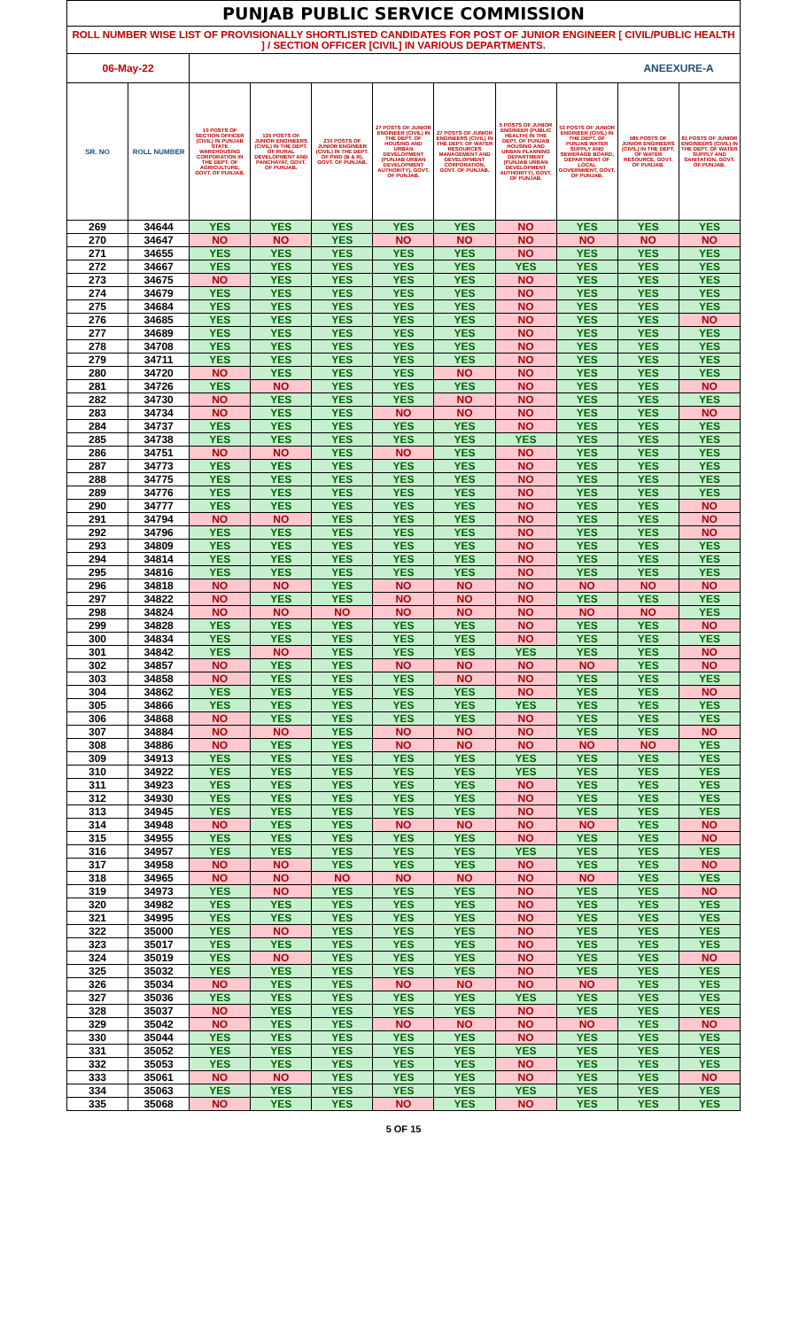| PUNJAB PUBLIC SERVICE COMMISSION | | | | | | | | | | |
| ROLL NUMBER WISE LIST OF PROVISIONALLY SHORTLISTED CANDIDATES FOR POST OF JUNIOR ENGINEER [ CIVIL/PUBLIC HEALTH ] / SECTION OFFICER [CIVIL] IN VARIOUS DEPARTMENTS. | | | | | | | | | | |
| 06-May-22 | | | | | | | | | ANEEXURE-A | |
| SR. NO | ROLL NUMBER | 10 POSTS OF SECTION OFFICER (CIVIL) IN PUNJAB STATE WAREHOUSING CORPORATION IN THE DEPT. OF AGRICULTURE, GOVT. OF PUNJAB. | 135 POSTS OF JUNIOR ENGINEERS (CIVIL) IN THE DEPT. OF RURAL DEVELOPMENT AND PANCHAYAT, GOVT. OF PUNJAB. | 210 POSTS OF JUNIOR ENGINEER (CIVIL) IN THE DEPT. OF PWD (B & R), GOVT. OF PUNJAB. | 27 POSTS OF JUNIOR ENGINEER (CIVIL) IN THE DEPT. OF HOUSING AND URBAN DEVELOPMENT (PUNJAB URBAN DEVELOPMENT AUTHORITY), GOVT. OF PUNJAB. | 27 POSTS OF JUNIOR ENGINEERS (CIVIL) IN THE DEPT. OF WATER RESOURCES MANAGEMENT AND DEVELOPMENT CORPORATION, GOVT. OF PUNJAB. | 5 POSTS OF JUNIOR ENGINEER (PUBLIC HEALTH) IN THE DEPT. OF PUNJAB HOUSING AND URBAN PLANNING DEPARTMENT (PUNJAB URBAN DEVELOPMENT AUTHORITY), GOVT. OF PUNJAB. | 53 POSTS OF JUNIOR ENGINEER (CIVIL) IN THE DEPT. OF PUNJAB WATER SUPPLY AND SEWERAGE BOARD, DEPARTMENT OF LOCAL GOVERNMENT, GOVT. OF PUNJAB. | 585 POSTS OF JUNIOR ENGINEERS (CIVIL) IN THE DEPT. OF WATER RESOURCE, GOVT. OF PUNJAB. | 81 POSTS OF JUNIOR ENGINEERS (CIVIL) IN THE DEPT. OF WATER SUPPLY AND SANITATION, GOVT. OF PUNJAB. |
| 269 | 34644 | YES | YES | YES | YES | YES | NO | YES | YES | YES |
| 270 | 34647 | NO | NO | YES | NO | NO | NO | NO | NO | NO |
| 271 | 34655 | YES | YES | YES | YES | YES | NO | YES | YES | YES |
| 272 | 34667 | YES | YES | YES | YES | YES | YES | YES | YES | YES |
| 273 | 34675 | NO | YES | YES | YES | YES | NO | YES | YES | YES |
| 274 | 34679 | YES | YES | YES | YES | YES | NO | YES | YES | YES |
| 275 | 34684 | YES | YES | YES | YES | YES | NO | YES | YES | YES |
| 276 | 34685 | YES | YES | YES | YES | YES | NO | YES | YES | NO |
| 277 | 34689 | YES | YES | YES | YES | YES | NO | YES | YES | YES |
| 278 | 34708 | YES | YES | YES | YES | YES | NO | YES | YES | YES |
| 279 | 34711 | YES | YES | YES | YES | YES | NO | YES | YES | YES |
| 280 | 34720 | NO | YES | YES | YES | NO | NO | YES | YES | YES |
| 281 | 34726 | YES | NO | YES | YES | YES | NO | YES | YES | NO |
| 282 | 34730 | NO | YES | YES | YES | NO | NO | YES | YES | YES |
| 283 | 34734 | NO | YES | YES | NO | NO | NO | YES | YES | NO |
| 284 | 34737 | YES | YES | YES | YES | YES | NO | YES | YES | YES |
| 285 | 34738 | YES | YES | YES | YES | YES | YES | YES | YES | YES |
| 286 | 34751 | NO | NO | YES | NO | YES | NO | YES | YES | YES |
| 287 | 34773 | YES | YES | YES | YES | YES | NO | YES | YES | YES |
| 288 | 34775 | YES | YES | YES | YES | YES | NO | YES | YES | YES |
| 289 | 34776 | YES | YES | YES | YES | YES | NO | YES | YES | YES |
| 290 | 34777 | YES | YES | YES | YES | YES | NO | YES | YES | NO |
| 291 | 34794 | NO | NO | YES | YES | YES | NO | YES | YES | NO |
| 292 | 34796 | YES | YES | YES | YES | YES | NO | YES | YES | NO |
| 293 | 34809 | YES | YES | YES | YES | YES | NO | YES | YES | YES |
| 294 | 34814 | YES | YES | YES | YES | YES | NO | YES | YES | YES |
| 295 | 34816 | YES | YES | YES | YES | YES | NO | YES | YES | YES |
| 296 | 34818 | NO | NO | YES | NO | NO | NO | NO | NO | NO |
| 297 | 34822 | NO | YES | YES | NO | NO | NO | YES | YES | YES |
| 298 | 34824 | NO | NO | NO | NO | NO | NO | NO | NO | YES |
| 299 | 34828 | YES | YES | YES | YES | YES | NO | YES | YES | NO |
| 300 | 34834 | YES | YES | YES | YES | YES | NO | YES | YES | YES |
| 301 | 34842 | YES | NO | YES | YES | YES | YES | YES | YES | NO |
| 302 | 34857 | NO | YES | YES | NO | NO | NO | NO | YES | NO |
| 303 | 34858 | NO | YES | YES | YES | NO | NO | YES | YES | YES |
| 304 | 34862 | YES | YES | YES | YES | YES | NO | YES | YES | NO |
| 305 | 34866 | YES | YES | YES | YES | YES | YES | YES | YES | YES |
| 306 | 34868 | NO | YES | YES | YES | YES | NO | YES | YES | YES |
| 307 | 34884 | NO | NO | YES | NO | NO | NO | YES | YES | NO |
| 308 | 34886 | NO | YES | YES | NO | NO | NO | NO | NO | YES |
| 309 | 34913 | YES | YES | YES | YES | YES | YES | YES | YES | YES |
| 310 | 34922 | YES | YES | YES | YES | YES | YES | YES | YES | YES |
| 311 | 34923 | YES | YES | YES | YES | YES | NO | YES | YES | YES |
| 312 | 34930 | YES | YES | YES | YES | YES | NO | YES | YES | YES |
| 313 | 34945 | YES | YES | YES | YES | YES | NO | YES | YES | YES |
| 314 | 34948 | NO | YES | YES | NO | NO | NO | NO | YES | NO |
| 315 | 34955 | YES | YES | YES | YES | YES | NO | YES | YES | NO |
| 316 | 34957 | YES | YES | YES | YES | YES | YES | YES | YES | YES |
| 317 | 34958 | NO | NO | YES | YES | YES | NO | YES | YES | NO |
| 318 | 34965 | NO | NO | NO | NO | NO | NO | NO | YES | YES |
| 319 | 34973 | YES | NO | YES | YES | YES | NO | YES | YES | NO |
| 320 | 34982 | YES | YES | YES | YES | YES | NO | YES | YES | YES |
| 321 | 34995 | YES | YES | YES | YES | YES | NO | YES | YES | YES |
| 322 | 35000 | YES | NO | YES | YES | YES | NO | YES | YES | YES |
| 323 | 35017 | YES | YES | YES | YES | YES | NO | YES | YES | YES |
| 324 | 35019 | YES | NO | YES | YES | YES | NO | YES | YES | NO |
| 325 | 35032 | YES | YES | YES | YES | YES | NO | YES | YES | YES |
| 326 | 35034 | NO | YES | YES | NO | NO | NO | NO | YES | YES |
| 327 | 35036 | YES | YES | YES | YES | YES | YES | YES | YES | YES |
| 328 | 35037 | NO | YES | YES | YES | YES | NO | YES | YES | YES |
| 329 | 35042 | NO | YES | YES | NO | NO | NO | NO | YES | NO |
| 330 | 35044 | YES | YES | YES | YES | YES | NO | YES | YES | YES |
| 331 | 35052 | YES | YES | YES | YES | YES | YES | YES | YES | YES |
| 332 | 35053 | YES | YES | YES | YES | YES | NO | YES | YES | YES |
| 333 | 35061 | NO | NO | YES | YES | YES | NO | YES | YES | NO |
| 334 | 35063 | YES | YES | YES | YES | YES | YES | YES | YES | YES |
| 335 | 35068 | NO | YES | YES | NO | YES | NO | YES | YES | YES |
5 OF 15